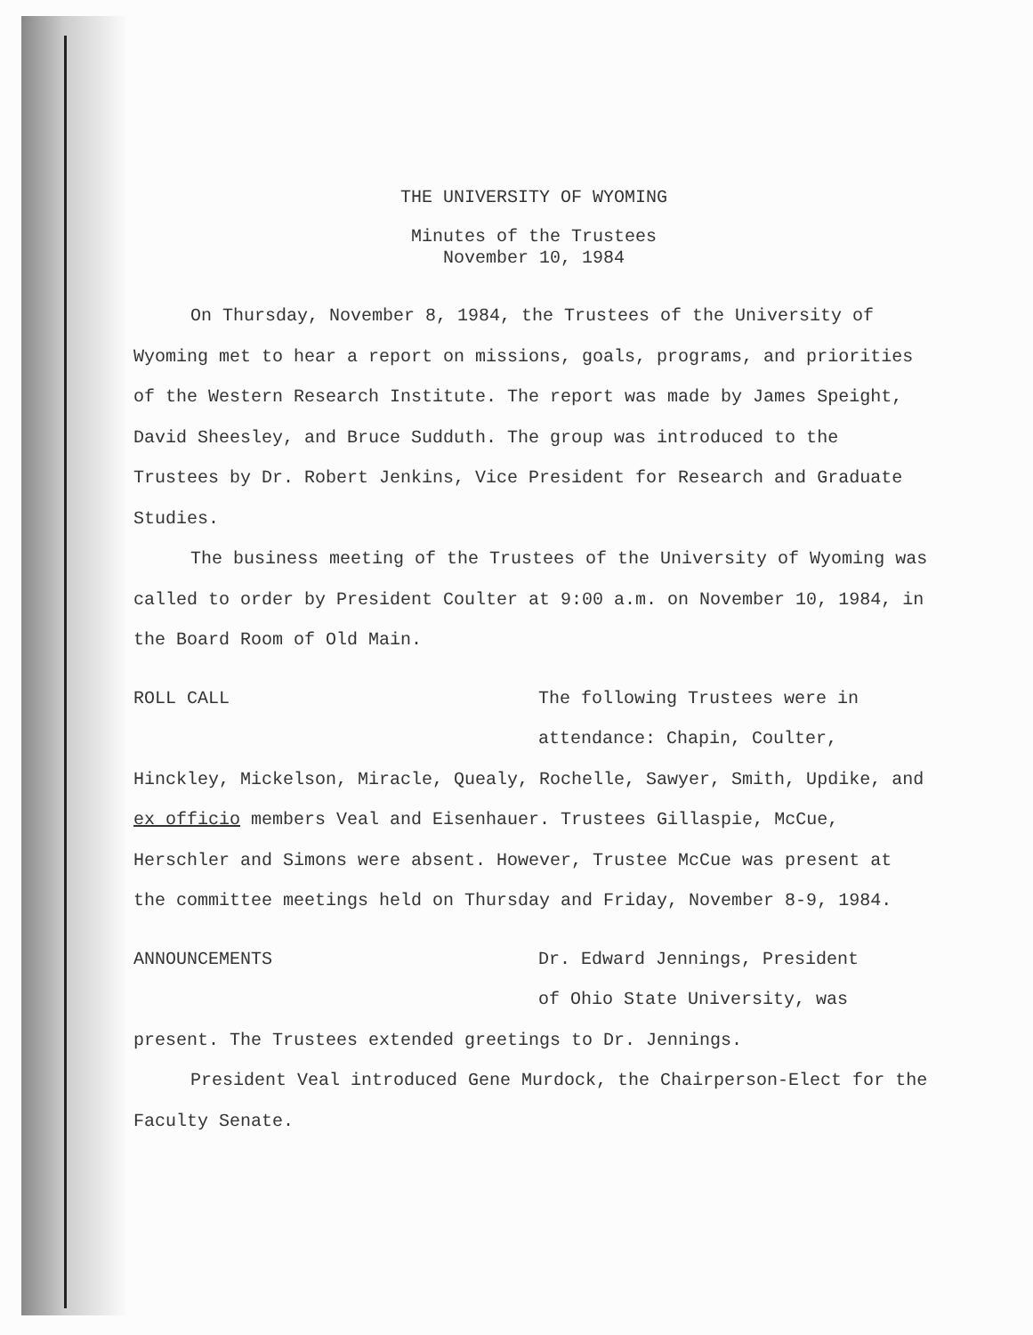THE UNIVERSITY OF WYOMING
Minutes of the Trustees
November 10, 1984
On Thursday, November 8, 1984, the Trustees of the University of Wyoming met to hear a report on missions, goals, programs, and priorities of the Western Research Institute. The report was made by James Speight, David Sheesley, and Bruce Sudduth. The group was introduced to the Trustees by Dr. Robert Jenkins, Vice President for Research and Graduate Studies.
The business meeting of the Trustees of the University of Wyoming was called to order by President Coulter at 9:00 a.m. on November 10, 1984, in the Board Room of Old Main.
ROLL CALL The following Trustees were in
attendance: Chapin, Coulter,
Hinckley, Mickelson, Miracle, Quealy, Rochelle, Sawyer, Smith, Updike, and ex officio members Veal and Eisenhauer. Trustees Gillaspie, McCue, Herschler and Simons were absent. However, Trustee McCue was present at the committee meetings held on Thursday and Friday, November 8-9, 1984.
ANNOUNCEMENTS Dr. Edward Jennings, President
of Ohio State University, was
present. The Trustees extended greetings to Dr. Jennings.
President Veal introduced Gene Murdock, the Chairperson-Elect for the Faculty Senate.